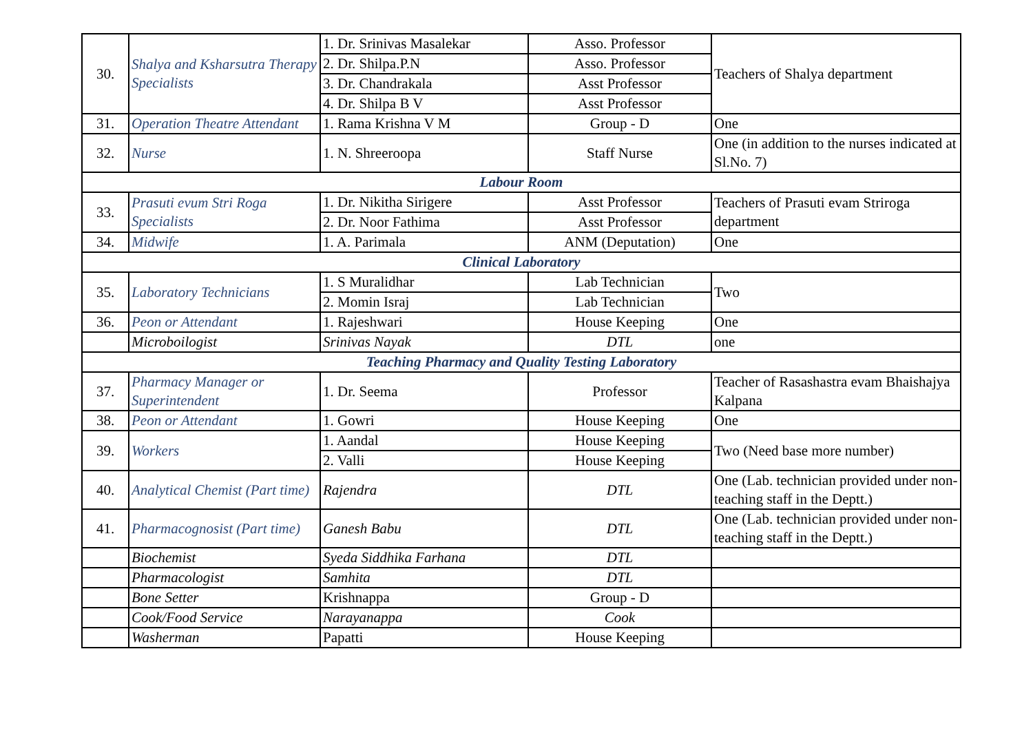| 30. | Shalya and Ksharsutra Therapy Specialists | 1. Dr. Srinivas Masalekar | Asso. Professor | Teachers of Shalya department |
| | | 2. Dr. Shilpa.P.N | Asso. Professor | |
| | | 3. Dr. Chandrakala | Asst Professor | |
| | | 4. Dr. Shilpa B V | Asst Professor | |
| 31. | Operation Theatre Attendant | 1. Rama Krishna V M | Group - D | One |
| 32. | Nurse | 1. N. Shreeroopa | Staff Nurse | One (in addition to the nurses indicated at Sl.No. 7) |
| Labour Room | | | | |
| 33. | Prasuti evum Stri Roga Specialists | 1. Dr. Nikitha Sirigere | Asst Professor | Teachers of Prasuti evam Striroga department |
| | | 2. Dr. Noor Fathima | Asst Professor | |
| 34. | Midwife | 1. A. Parimala | ANM (Deputation) | One |
| Clinical Laboratory | | | | |
| 35. | Laboratory Technicians | 1. S Muralidhar | Lab Technician | Two |
| | | 2. Momin Israj | Lab Technician | |
| 36. | Peon or Attendant | 1. Rajeshwari | House Keeping | One |
| | Microboilogist | Srinivas Nayak | DTL | one |
| Teaching Pharmacy and Quality Testing Laboratory | | | | |
| 37. | Pharmacy Manager or Superintendent | 1. Dr. Seema | Professor | Teacher of Rasashastra evam Bhaishajya Kalpana |
| 38. | Peon or Attendant | 1. Gowri | House Keeping | One |
| 39. | Workers | 1. Aandal | House Keeping | Two (Need base more number) |
| | | 2. Valli | House Keeping | |
| 40. | Analytical Chemist (Part time) | Rajendra | DTL | One (Lab. technician provided under non-teaching staff in the Deptt.) |
| 41. | Pharmacognosist (Part time) | Ganesh Babu | DTL | One (Lab. technician provided under non-teaching staff in the Deptt.) |
| | Biochemist | Syeda Siddhika Farhana | DTL | |
| | Pharmacologist | Samhita | DTL | |
| | Bone Setter | Krishnappa | Group - D | |
| | Cook/Food Service | Narayanappa | Cook | |
| | Washerman | Papatti | House Keeping | |